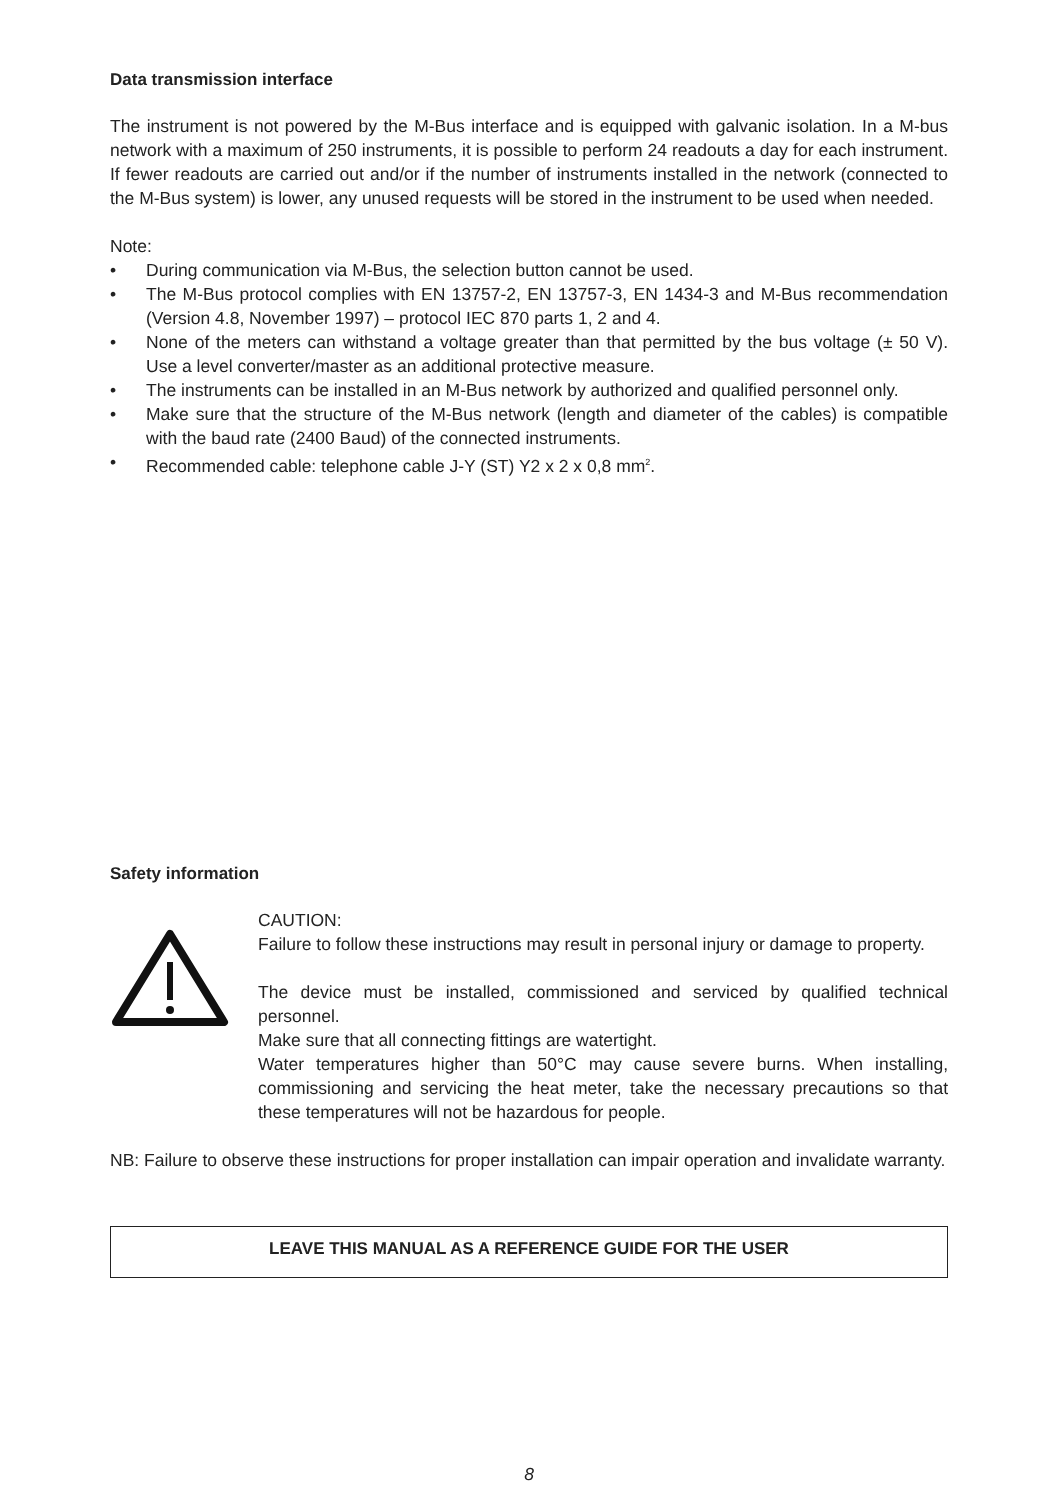Data transmission interface
The instrument is not powered by the M-Bus interface and is equipped with galvanic isolation. In a M-bus network with a maximum of 250 instruments, it is possible to perform 24 readouts a day for each instrument. If fewer readouts are carried out and/or if the number of instruments installed in the network (connected to the M-Bus system) is lower, any unused requests will be stored in the instrument to be used when needed.
Note:
• During communication via M-Bus, the selection button cannot be used.
• The M-Bus protocol complies with EN 13757-2, EN 13757-3, EN 1434-3 and M-Bus recommendation (Version 4.8, November 1997) – protocol IEC 870 parts 1, 2 and 4.
• None of the meters can withstand a voltage greater than that permitted by the bus voltage (± 50 V). Use a level converter/master as an additional protective measure.
• The instruments can be installed in an M-Bus network by authorized and qualified personnel only.
• Make sure that the structure of the M-Bus network (length and diameter of the cables) is compatible with the baud rate (2400 Baud) of the connected instruments.
• Recommended cable: telephone cable J-Y (ST) Y2 x 2 x 0,8 mm<sup>2</sup>.
Safety information
CAUTION:
Failure to follow these instructions may result in personal injury or damage to property.
The device must be installed, commissioned and serviced by qualified technical personnel.
Make sure that all connecting fittings are watertight.
Water temperatures higher than 50°C may cause severe burns. When installing, commissioning and servicing the heat meter, take the necessary precautions so that these temperatures will not be hazardous for people.
NB: Failure to observe these instructions for proper installation can impair operation and invalidate warranty.
LEAVE THIS MANUAL AS A REFERENCE GUIDE FOR THE USER
8